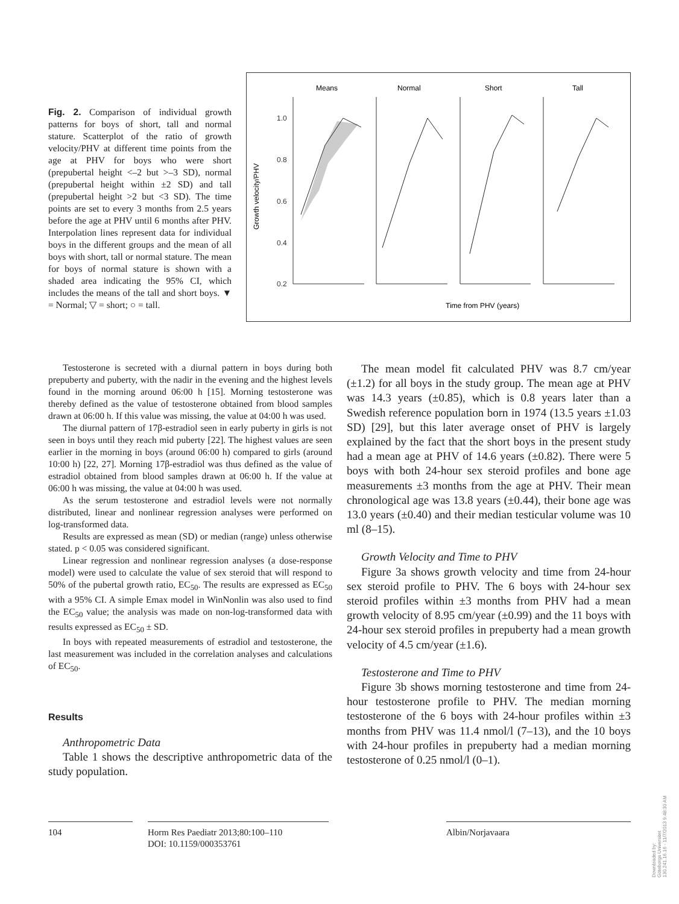Fig. 2. Comparison of individual growth patterns for boys of short, tall and normal stature. Scatterplot of the ratio of growth velocity/PHV at different time points from the age at PHV for boys who were short (prepubertal height <–2 but >–3 SD), normal (prepubertal height within ±2 SD) and tall (prepubertal height >2 but <3 SD). The time points are set to every 3 months from 2.5 years before the age at PHV until 6 months after PHV. Interpolation lines represent data for individual boys in the different groups and the mean of all boys with short, tall or normal stature. The mean for boys of normal stature is shown with a shaded area indicating the 95% CI, which includes the means of the tall and short boys. ▼ = Normal; ▽ = short; ○ = tall.
Means
Normal
Short
Tall
Growth velocity/PHV
1.0
0.8
0.6
0.4
0.2
Time from PHV (years)
Testosterone is secreted with a diurnal pattern in boys during both prepuberty and puberty, with the nadir in the evening and the highest levels found in the morning around 06:00 h [15]. Morning testosterone was thereby defined as the value of testosterone obtained from blood samples drawn at 06:00 h. If this value was missing, the value at 04:00 h was used.
The diurnal pattern of 17β-estradiol seen in early puberty in girls is not seen in boys until they reach mid puberty [22]. The highest values are seen earlier in the morning in boys (around 06:00 h) compared to girls (around 10:00 h) [22, 27]. Morning 17β-estradiol was thus defined as the value of estradiol obtained from blood samples drawn at 06:00 h. If the value at 06:00 h was missing, the value at 04:00 h was used.
As the serum testosterone and estradiol levels were not normally distributed, linear and nonlinear regression analyses were performed on log-transformed data.
Results are expressed as mean (SD) or median (range) unless otherwise stated. p < 0.05 was considered significant.
Linear regression and nonlinear regression analyses (a dose-response model) were used to calculate the value of sex steroid that will respond to 50% of the pubertal growth ratio, EC<sub>50</sub>. The results are expressed as EC<sub>50</sub> with a 95% CI. A simple Emax model in WinNonlin was also used to find the EC<sub>50</sub> value; the analysis was made on non-log-transformed data with results expressed as EC<sub>50</sub> ± SD.
In boys with repeated measurements of estradiol and testosterone, the last measurement was included in the correlation analyses and calculations of EC<sub>50</sub>.
Results
Anthropometric Data
Table 1 shows the descriptive anthropometric data of the study population.
The mean model fit calculated PHV was 8.7 cm/year (±1.2) for all boys in the study group. The mean age at PHV was 14.3 years (±0.85), which is 0.8 years later than a Swedish reference population born in 1974 (13.5 years ±1.03 SD) [29], but this later average onset of PHV is largely explained by the fact that the short boys in the present study had a mean age at PHV of 14.6 years (±0.82). There were 5 boys with both 24-hour sex steroid profiles and bone age measurements ±3 months from the age at PHV. Their mean chronological age was 13.8 years (±0.44), their bone age was 13.0 years (±0.40) and their median testicular volume was 10 ml (8–15).
Growth Velocity and Time to PHV
Figure 3a shows growth velocity and time from 24-hour sex steroid profile to PHV. The 6 boys with 24-hour sex steroid profiles within ±3 months from PHV had a mean growth velocity of 8.95 cm/year (±0.99) and the 11 boys with 24-hour sex steroid profiles in prepuberty had a mean growth velocity of 4.5 cm/year (±1.6).
Testosterone and Time to PHV
Figure 3b shows morning testosterone and time from 24-hour testosterone profile to PHV. The median morning testosterone of the 6 boys with 24-hour profiles within ±3 months from PHV was 11.4 nmol/l (7–13), and the 10 boys with 24-hour profiles in prepuberty had a median morning testosterone of 0.25 nmol/l (0–1).
104 Horm Res Paediatr 2013;80:100–110
DOI: 10.1159/000353761
Albin/Norjavaara
Downloaded by:
Göteborgs Universitet
130.241.16.16 - 11/7/2013 9:48:30 AM